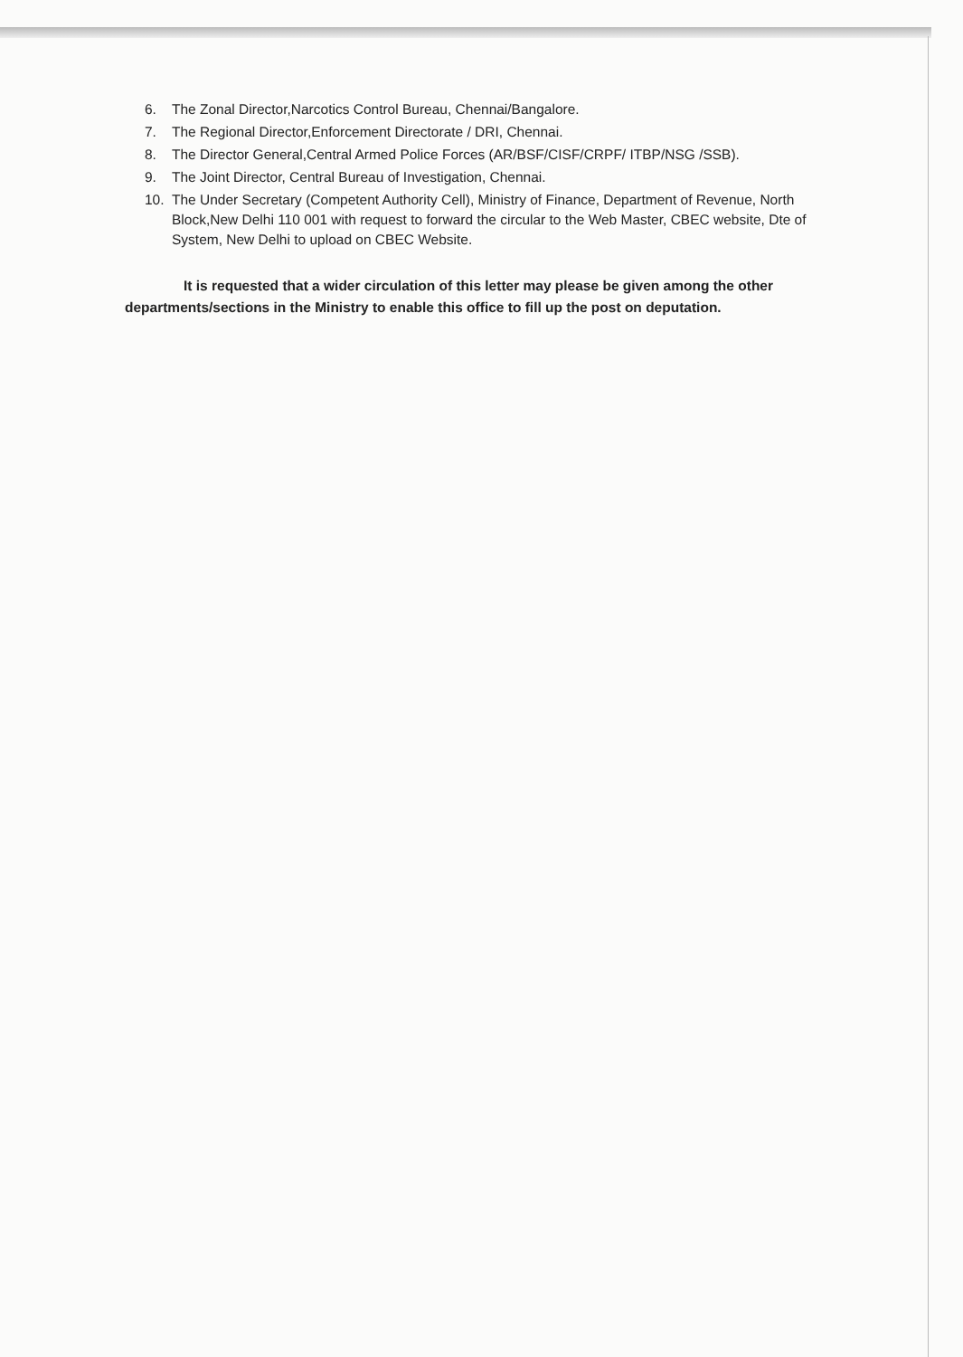6. The Zonal Director,Narcotics Control Bureau, Chennai/Bangalore.
7. The Regional Director,Enforcement Directorate / DRI, Chennai.
8. The Director General,Central Armed Police Forces (AR/BSF/CISF/CRPF/ ITBP/NSG /SSB).
9. The Joint Director, Central Bureau of Investigation, Chennai.
10. The Under Secretary (Competent Authority Cell), Ministry of Finance, Department of Revenue, North Block,New Delhi 110 001 with request to forward the circular to the Web Master, CBEC website, Dte of System, New Delhi to upload on CBEC Website.
It is requested that a wider circulation of this letter may please be given among the other departments/sections in the Ministry to enable this office to fill up the post on deputation.